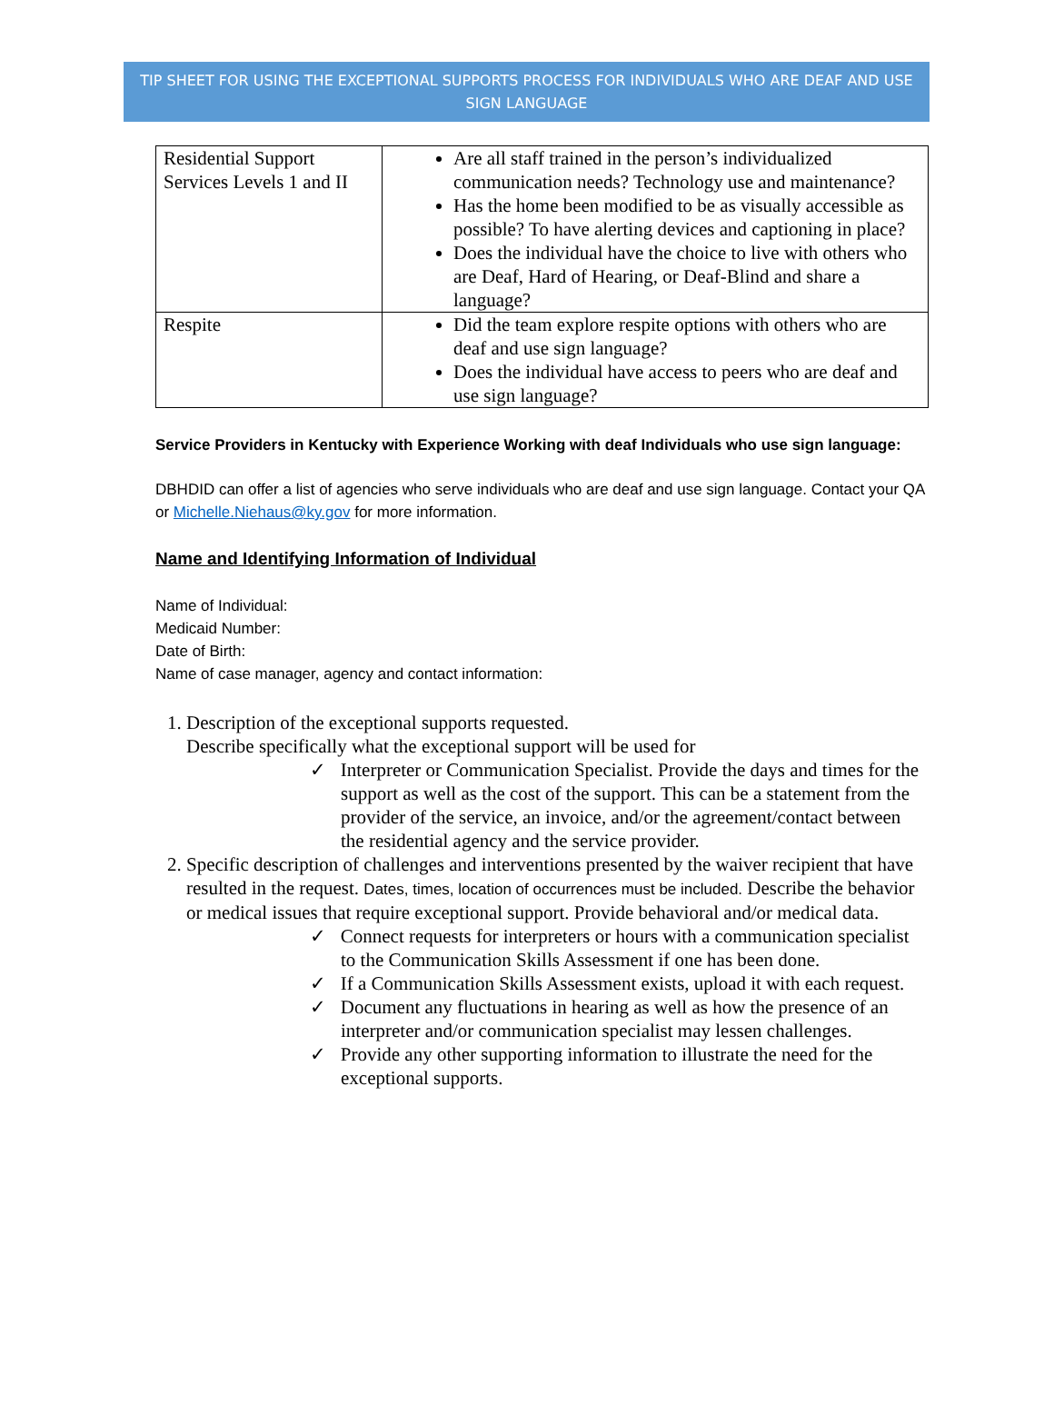TIP SHEET FOR USING THE EXCEPTIONAL SUPPORTS PROCESS FOR INDIVIDUALS WHO ARE DEAF AND USE SIGN LANGUAGE
| Residential Support Services Levels 1 and II | Are all staff trained in the person’s individualized communication needs? Technology use and maintenance? Has the home been modified to be as visually accessible as possible? To have alerting devices and captioning in place? Does the individual have the choice to live with others who are Deaf, Hard of Hearing, or Deaf-Blind and share a language? |
| Respite | Did the team explore respite options with others who are deaf and use sign language? Does the individual have access to peers who are deaf and use sign language? |
Service Providers in Kentucky with Experience Working with deaf Individuals who use sign language:
DBHDID can offer a list of agencies who serve individuals who are deaf and use sign language. Contact your QA or Michelle.Niehaus@ky.gov for more information.
Name and Identifying Information of Individual
Name of Individual:
Medicaid Number:
Date of Birth:
Name of case manager, agency and contact information:
1. Description of the exceptional supports requested.
Describe specifically what the exceptional support will be used for
✓ Interpreter or Communication Specialist. Provide the days and times for the support as well as the cost of the support. This can be a statement from the provider of the service, an invoice, and/or the agreement/contact between the residential agency and the service provider.
2. Specific description of challenges and interventions presented by the waiver recipient that have resulted in the request. Dates, times, location of occurrences must be included. Describe the behavior or medical issues that require exceptional support. Provide behavioral and/or medical data.
✓ Connect requests for interpreters or hours with a communication specialist to the Communication Skills Assessment if one has been done.
✓ If a Communication Skills Assessment exists, upload it with each request.
✓ Document any fluctuations in hearing as well as how the presence of an interpreter and/or communication specialist may lessen challenges.
✓ Provide any other supporting information to illustrate the need for the exceptional supports.